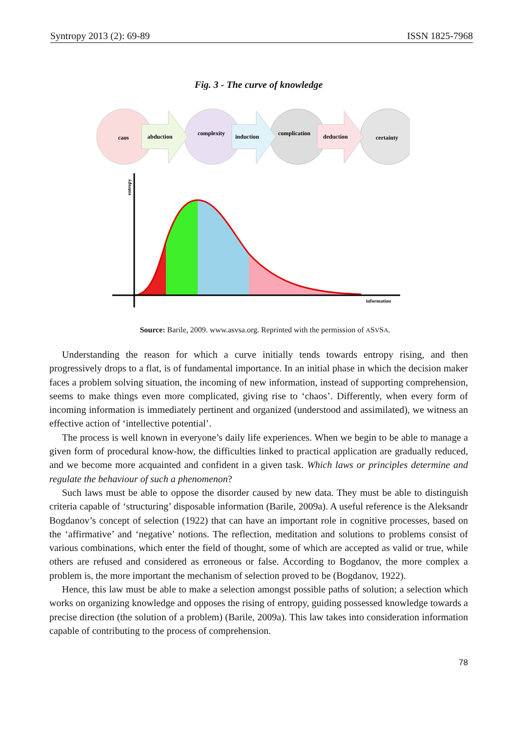Syntropy 2013 (2): 69-89 ISSN 1825-7968
Fig. 3 - The curve of knowledge
caos
abduction
complexity
induction
complication
deduction
certainty
information
entropy
Source: Barile, 2009. www.asvsa.org. Reprinted with the permission of ASVSA.
Understanding the reason for which a curve initially tends towards entropy rising, and then progressively drops to a flat, is of fundamental importance. In an initial phase in which the decision maker faces a problem solving situation, the incoming of new information, instead of supporting comprehension, seems to make things even more complicated, giving rise to ‘chaos’. Differently, when every form of incoming information is immediately pertinent and organized (understood and assimilated), we witness an effective action of ‘intellective potential’.
The process is well known in everyone’s daily life experiences. When we begin to be able to manage a given form of procedural know-how, the difficulties linked to practical application are gradually reduced, and we become more acquainted and confident in a given task. Which laws or principles determine and regulate the behaviour of such a phenomenon?
Such laws must be able to oppose the disorder caused by new data. They must be able to distinguish criteria capable of ‘structuring’ disposable information (Barile, 2009a). A useful reference is the Aleksandr Bogdanov’s concept of selection (1922) that can have an important role in cognitive processes, based on the ‘affirmative’ and ‘negative’ notions. The reflection, meditation and solutions to problems consist of various combinations, which enter the field of thought, some of which are accepted as valid or true, while others are refused and considered as erroneous or false. According to Bogdanov, the more complex a problem is, the more important the mechanism of selection proved to be (Bogdanov, 1922).
Hence, this law must be able to make a selection amongst possible paths of solution; a selection which works on organizing knowledge and opposes the rising of entropy, guiding possessed knowledge towards a precise direction (the solution of a problem) (Barile, 2009a). This law takes into consideration information capable of contributing to the process of comprehension.
78